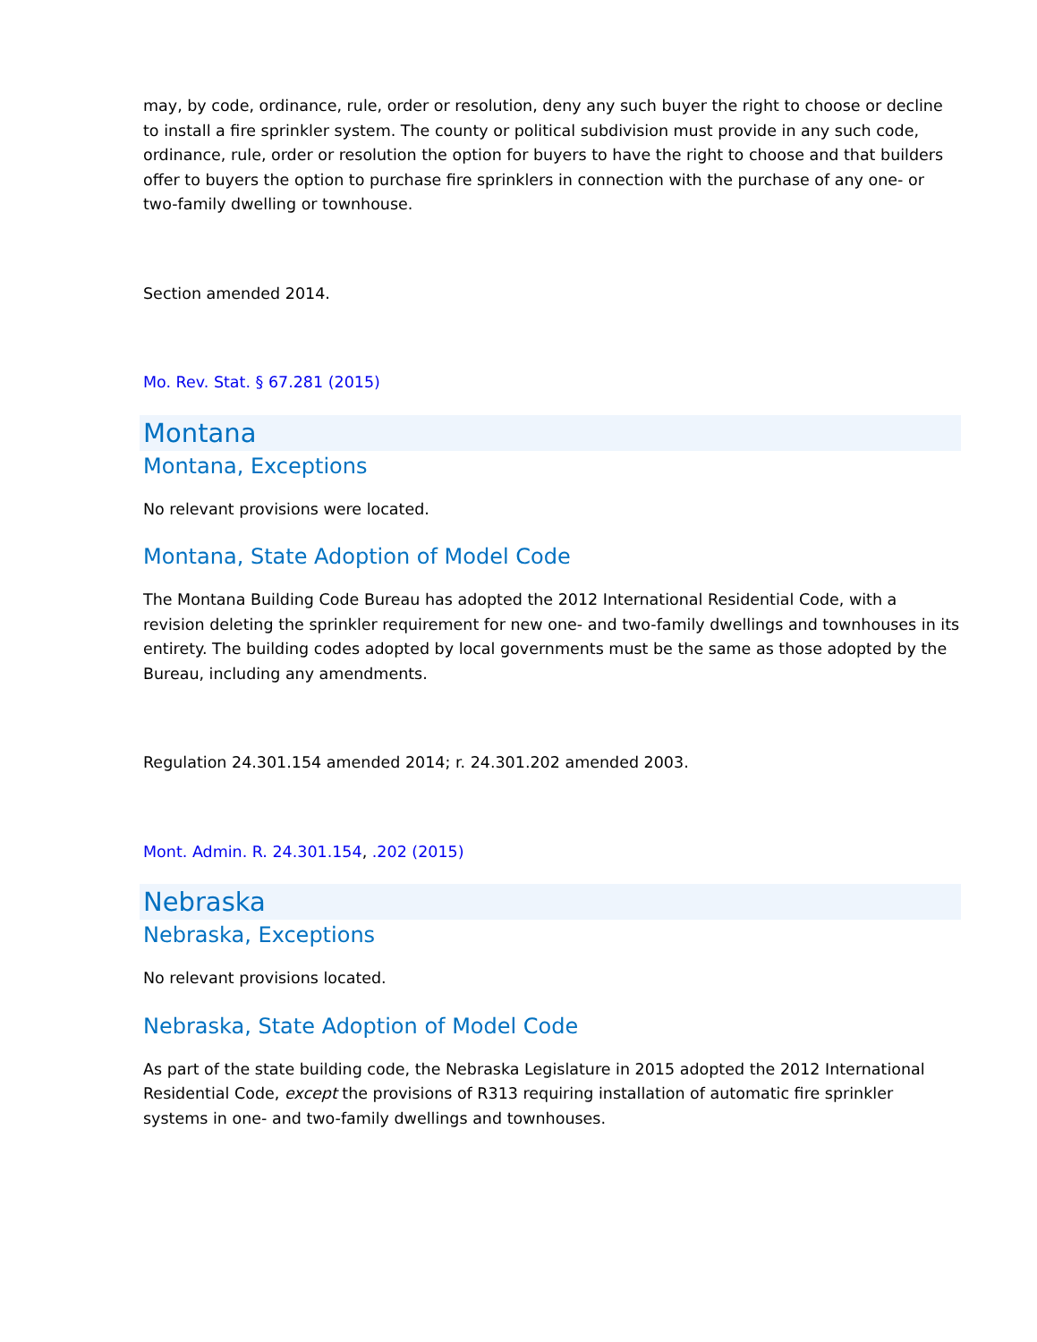may, by code, ordinance, rule, order or resolution, deny any such buyer the right to choose or decline to install a fire sprinkler system. The county or political subdivision must provide in any such code, ordinance, rule, order or resolution the option for buyers to have the right to choose and that builders offer to buyers the option to purchase fire sprinklers in connection with the purchase of any one- or two-family dwelling or townhouse.
Section amended 2014.
Mo. Rev. Stat. § 67.281 (2015)
Montana
Montana, Exceptions
No relevant provisions were located.
Montana, State Adoption of Model Code
The Montana Building Code Bureau has adopted the 2012 International Residential Code, with a revision deleting the sprinkler requirement for new one- and two-family dwellings and townhouses in its entirety. The building codes adopted by local governments must be the same as those adopted by the Bureau, including any amendments.
Regulation 24.301.154 amended 2014; r. 24.301.202 amended 2003.
Mont. Admin. R. 24.301.154, .202 (2015)
Nebraska
Nebraska, Exceptions
No relevant provisions located.
Nebraska, State Adoption of Model Code
As part of the state building code, the Nebraska Legislature in 2015 adopted the 2012 International Residential Code, except the provisions of R313 requiring installation of automatic fire sprinkler systems in one- and two-family dwellings and townhouses.